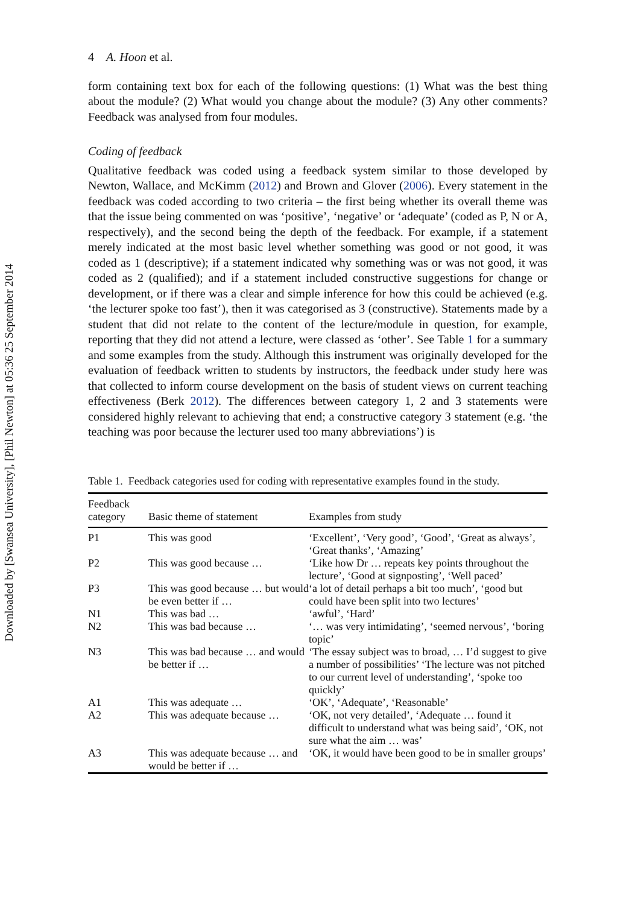Downloaded by [Swansea University], [Phil Newton] at 05:36 25 September 2014
4 A. Hoon et al.
form containing text box for each of the following questions: (1) What was the best thing about the module? (2) What would you change about the module? (3) Any other comments? Feedback was analysed from four modules.
Coding of feedback
Qualitative feedback was coded using a feedback system similar to those developed by Newton, Wallace, and McKimm (2012) and Brown and Glover (2006). Every statement in the feedback was coded according to two criteria – the first being whether its overall theme was that the issue being commented on was ‘positive’, ‘negative’ or ‘adequate’ (coded as P, N or A, respectively), and the second being the depth of the feedback. For example, if a statement merely indicated at the most basic level whether something was good or not good, it was coded as 1 (descriptive); if a statement indicated why something was or was not good, it was coded as 2 (qualified); and if a statement included constructive suggestions for change or development, or if there was a clear and simple inference for how this could be achieved (e.g. ‘the lecturer spoke too fast’), then it was categorised as 3 (constructive). Statements made by a student that did not relate to the content of the lecture/module in question, for example, reporting that they did not attend a lecture, were classed as ‘other’. See Table 1 for a summary and some examples from the study. Although this instrument was originally developed for the evaluation of feedback written to students by instructors, the feedback under study here was that collected to inform course development on the basis of student views on current teaching effectiveness (Berk 2012). The differences between category 1, 2 and 3 statements were considered highly relevant to achieving that end; a constructive category 3 statement (e.g. ‘the teaching was poor because the lecturer used too many abbreviations’) is
Table 1. Feedback categories used for coding with representative examples found in the study.
| Feedback category | Basic theme of statement | Examples from study |
| --- | --- | --- |
| P1 | This was good | ‘Excellent’, ‘Very good’, ‘Good’, ‘Great as always’, ‘Great thanks’, ‘Amazing’ |
| P2 | This was good because … | ‘Like how Dr … repeats key points throughout the lecture’, ‘Good at signposting’, ‘Well paced’ |
| P3 | This was good because … but would be even better if … | ‘a lot of detail perhaps a bit too much’, ‘good but could have been split into two lectures’ |
| N1 | This was bad … | ‘awful’, ‘Hard’ |
| N2 | This was bad because … | ‘… was very intimidating’, ‘seemed nervous’, ‘boring topic’ |
| N3 | This was bad because … and would be better if … | ‘The essay subject was to broad, … I’d suggest to give a number of possibilities’ ‘The lecture was not pitched to our current level of understanding’, ‘spoke too quickly’ |
| A1 | This was adequate … | ‘OK’, ‘Adequate’, ‘Reasonable’ |
| A2 | This was adequate because … | ‘OK, not very detailed’, ‘Adequate … found it difficult to understand what was being said’, ‘OK, not sure what the aim … was’ |
| A3 | This was adequate because … and would be better if … | ‘OK, it would have been good to be in smaller groups’ |